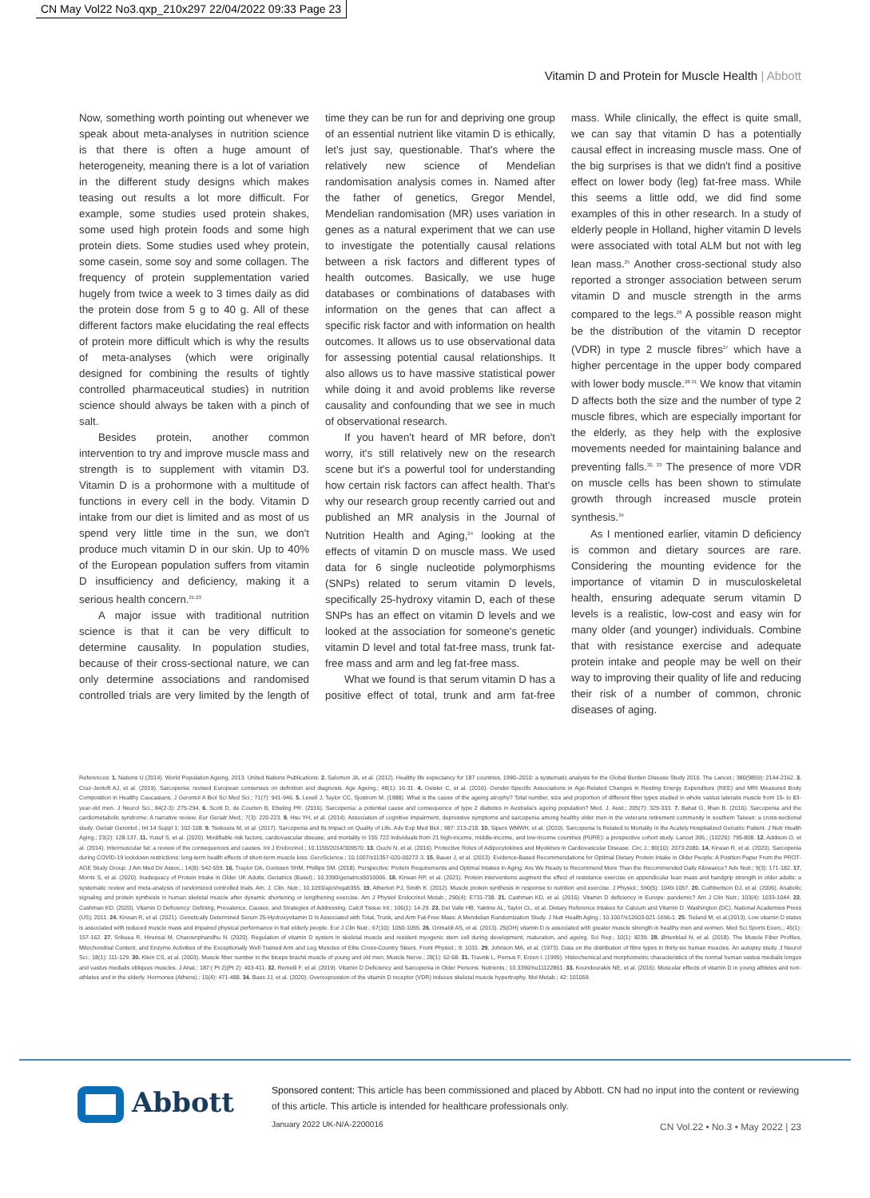CN May Vol22 No3.qxp_210x297 22/04/2022 09:33 Page 23
Vitamin D and Protein for Muscle Health | Abbott
Now, something worth pointing out whenever we speak about meta-analyses in nutrition science is that there is often a huge amount of heterogeneity, meaning there is a lot of variation in the different study designs which makes teasing out results a lot more difficult. For example, some studies used protein shakes, some used high protein foods and some high protein diets. Some studies used whey protein, some casein, some soy and some collagen. The frequency of protein supplementation varied hugely from twice a week to 3 times daily as did the protein dose from 5 g to 40 g. All of these different factors make elucidating the real effects of protein more difficult which is why the results of meta-analyses (which were originally designed for combining the results of tightly controlled pharmaceutical studies) in nutrition science should always be taken with a pinch of salt.
Besides protein, another common intervention to try and improve muscle mass and strength is to supplement with vitamin D3. Vitamin D is a prohormone with a multitude of functions in every cell in the body. Vitamin D intake from our diet is limited and as most of us spend very little time in the sun, we don't produce much vitamin D in our skin. Up to 40% of the European population suffers from vitamin D insufficiency and deficiency, making it a serious health concern.<sup>21-23</sup>
A major issue with traditional nutrition science is that it can be very difficult to determine causality. In population studies, because of their cross-sectional nature, we can only determine associations and randomised controlled trials are very limited by the length of time they can be run for and depriving one group of an essential nutrient like vitamin D is ethically, let's just say, questionable. That's where the relatively new science of Mendelian randomisation analysis comes in. Named after the father of genetics, Gregor Mendel, Mendelian randomisation (MR) uses variation in genes as a natural experiment that we can use to investigate the potentially causal relations between a risk factors and different types of health outcomes. Basically, we use huge databases or combinations of databases with information on the genes that can affect a specific risk factor and with information on health outcomes. It allows us to use observational data for assessing potential causal relationships. It also allows us to have massive statistical power while doing it and avoid problems like reverse causality and confounding that we see in much of observational research.
If you haven't heard of MR before, don't worry, it's still relatively new on the research scene but it's a powerful tool for understanding how certain risk factors can affect health. That's why our research group recently carried out and published an MR analysis in the Journal of Nutrition Health and Aging,<sup>24</sup> looking at the effects of vitamin D on muscle mass. We used data for 6 single nucleotide polymorphisms (SNPs) related to serum vitamin D levels, specifically 25-hydroxy vitamin D, each of these SNPs has an effect on vitamin D levels and we looked at the association for someone's genetic vitamin D level and total fat-free mass, trunk fat-free mass and arm and leg fat-free mass.
What we found is that serum vitamin D has a positive effect of total, trunk and arm fat-free mass. While clinically, the effect is quite small, we can say that vitamin D has a potentially causal effect in increasing muscle mass. One of the big surprises is that we didn't find a positive effect on lower body (leg) fat-free mass. While this seems a little odd, we did find some examples of this in other research. In a study of elderly people in Holland, higher vitamin D levels were associated with total ALM but not with leg lean mass.<sup>25</sup> Another cross-sectional study also reported a stronger association between serum vitamin D and muscle strength in the arms compared to the legs.<sup>26</sup> A possible reason might be the distribution of the vitamin D receptor (VDR) in type 2 muscle fibres<sup>27</sup> which have a higher percentage in the upper body compared with lower body muscle.<sup>28-31</sup> We know that vitamin D affects both the size and the number of type 2 muscle fibres, which are especially important for the elderly, as they help with the explosive movements needed for maintaining balance and preventing falls.<sup>32, 33</sup> The presence of more VDR on muscle cells has been shown to stimulate growth through increased muscle protein synthesis.<sup>34</sup>
As I mentioned earlier, vitamin D deficiency is common and dietary sources are rare. Considering the mounting evidence for the importance of vitamin D in musculoskeletal health, ensuring adequate serum vitamin D levels is a realistic, low-cost and easy win for many older (and younger) individuals. Combine that with resistance exercise and adequate protein intake and people may be well on their way to improving their quality of life and reducing their risk of a number of common, chronic diseases of aging.
References: 1. Nations U (2014). World Population Ageing, 2013. United Nations Publications. 2. Salomon JA, et al. (2012). Healthy life expectancy for 187 countries, 1990–2010: a systematic analysis for the Global Burden Disease Study 2010. The Lancet.; 380(9859): 2144-2162. 3. Cruz-Jentoft AJ, et al. (2019). Sarcopenia: revised European consensus on definition and diagnosis. Age Ageing.; 48(1): 16-31. 4. Geisler C, et al. (2016). Gender-Specific Associations in Age-Related Changes in Resting Energy Expenditure (REE) and MRI Measured Body Composition in Healthy Caucasians. J Gerontol A Biol Sci Med Sci.; 71(7): 941-946. 5. Lexell J, Taylor CC, Sjostrom M. (1988). What is the cause of the ageing atrophy? Total number, size and proportion of different fiber types studied in whole vastus lateralis muscle from 15- to 83-year-old men. J Neurol Sci.; 84(2-3): 275-294. 6. Scott D, de Courten B, Ebeling PR. (2016). Sarcopenia: a potential cause and consequence of type 2 diabetes in Australia's ageing population? Med. J. Aust.; 205(7): 329-333. 7. Bahat G, İlhan B. (2016). Sarcopenia and the cardiometabolic syndrome: A narrative review. Eur Geriatr Med.; 7(3): 220-223. 8. Hsu YH, et al. (2014). Association of cognitive impairment, depressive symptoms and sarcopenia among healthy older men in the veterans retirement community in southern Taiwan: a cross-sectional study. Geriatr Gerontol.; Int 14 Suppl 1: 102-108. 9. Tsekoura M, et al. (2017). Sarcopenia and Its Impact on Quality of Life. Adv Exp Med Biol.; 987: 213-218. 10. Sipers WMWH, et al. (2019). Sarcopenia Is Related to Mortality in the Acutely Hospitalized Geriatric Patient. J Nutr Health Aging.; 23(2): 128-137. 11. Yusuf S, et al. (2020). Modifiable risk factors, cardiovascular disease, and mortality in 155 722 individuals from 21 high-income, middle-income, and low-income countries (PURE): a prospective cohort study. Lancet 395.; (10226): 795-808. 12. Addison O, et al. (2014). Intermuscular fat: a review of the consequences and causes. Int J Endocrinol.; 10.1155/2014/309570. 13. Ouchi N, et al. (2016). Protective Roles of Adipocytokines and Myokines in Cardiovascular Disease. Circ J.; 80(10): 2073-2080. 14. Kirwan R, et al. (2020). Sarcopenia during COVID-19 lockdown restrictions: long-term health effects of short-term muscle loss. GeroScience.; 10.1007/s11357-020-00272-3. 15. Bauer J, et al. (2013). Evidence-Based Recommendations for Optimal Dietary Protein Intake in Older People: A Position Paper From the PROT-AGE Study Group. J Am Med Dir Assoc.; 14(8): 542-559. 16. Traylor DA, Gorissen SHM, Phillips SM. (2018). Perspective: Protein Requirements and Optimal Intakes in Aging: Are We Ready to Recommend More Than the Recommended Daily Allowance? Adv Nutr.; 9(3): 171-182. 17. Morris S, et al. (2020). Inadequacy of Protein Intake in Older UK Adults. Geriatrics (Basel).; 10.3390/geriatrics5010006. 18. Kirwan RP, et al. (2021). Protein interventions augment the effect of resistance exercise on appendicular lean mass and handgrip strength in older adults: a systematic review and meta-analysis of randomized controlled trials. Am. J. Clin. Nutr.; 10.1093/ajcn/nqab355. 19. Atherton PJ, Smith K. (2012). Muscle protein synthesis in response to nutrition and exercise. J Physiol.; 590(5): 1049-1057. 20. Cuthbertson DJ, et al. (2006). Anabolic signaling and protein synthesis in human skeletal muscle after dynamic shortening or lengthening exercise. Am J Physiol Endocrinol Metab.; 290(4): E731-738. 21. Cashman KD, et al. (2016). Vitamin D deficiency in Europe: pandemic? Am J Clin Nutr.; 103(4): 1033-1044. 22. Cashman KD. (2020). Vitamin D Deficiency: Defining, Prevalence, Causes, and Strategies of Addressing. Calcif Tissue Int.; 106(1): 14-29. 23. Del Valle HB, Yaktine AL, Taylor CL, et al. Dietary Reference Intakes for Calcium and Vitamin D. Washington (DC). National Academies Press (US); 2011. 24. Kirwan R, et al. (2021). Genetically Determined Serum 25-Hydroxyvitamin D Is Associated with Total, Trunk, and Arm Fat-Free Mass: A Mendelian Randomization Study. J Nutr Health Aging.; 10.1007/s12603-021-1696-1. 25. Tieland M, et al.(2013). Low vitamin D status is associated with reduced muscle mass and impaired physical performance in frail elderly people. Eur J Clin Nutr.; 67(10): 1050-1055. 26. Grimaldi AS, et al. (2013). 25(OH) vitamin D is associated with greater muscle strength in healthy men and women. Med Sci Sports Exerc.; 45(1): 157-162. 27. Srikuea R, Hirunsai M, Charoenphandhu N. (2020). Regulation of vitamin D system in skeletal muscle and resident myogenic stem cell during development, maturation, and ageing. Sci Rep.; 10(1): 8239. 28. Ørtenblad N, et al. (2018). The Muscle Fiber Profiles, Mitochondrial Content, and Enzyme Activities of the Exceptionally Well-Trained Arm and Leg Muscles of Elite Cross-Country Skiers. Front Physiol.; 9: 1031. 29. Johnson MA, et al. (1973). Data on the distribution of fibre types in thirty-six human muscles. An autopsy study. J Neurol Sci.; 18(1): 111-129. 30. Klein CS, et al. (2003). Muscle fiber number in the biceps brachii muscle of young and old men. Muscle Nerve.; 28(1): 62-68. 31. Travnik L, Pernus F, Erzen I. (1995). Histochemical and morphometric characteristics of the normal human vastus medialis longus and vastus medialis obliquus muscles. J Anat.; 187:( Pt 2)(Pt 2): 403-411. 32. Remelli F, et al. (2019). Vitamin D Deficiency and Sarcopenia in Older Persons. Nutrients.; 10.3390/nu11122861. 33. Koundourakis NE, et al. (2016). Muscular effects of vitamin D in young athletes and non-athletes and in the elderly. Hormones (Athens).; 15(4): 471-488. 34. Bass JJ, et al. (2020). Overexpression of the vitamin D receptor (VDR) induces skeletal muscle hypertrophy. Mol Metab.; 42: 101059.
Abbott
Sponsored content: This article has been commissioned and placed by Abbott. CN had no input into the content or reviewing of this article. This article is intended for healthcare professionals only.
January 2022 UK-N/A-2200016
CN Vol.22 • No.3 • May 2022 | 23